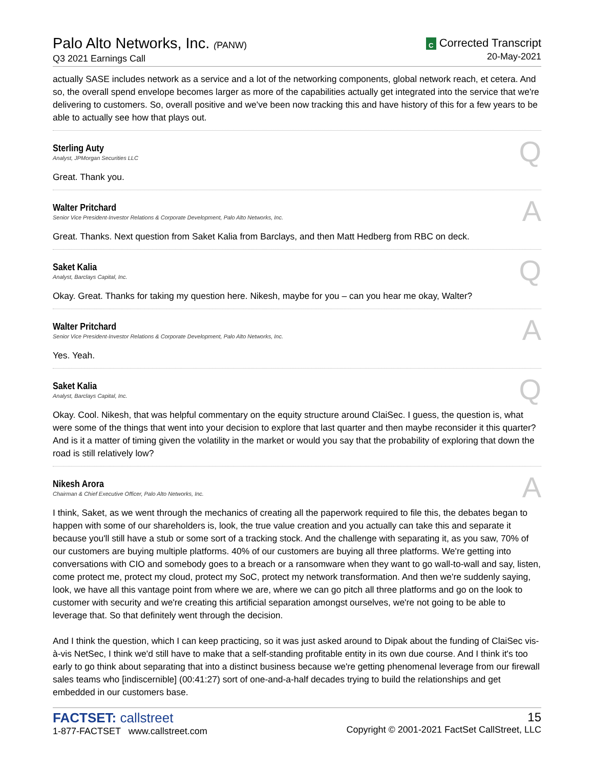Palo Alto Networks, Inc. (PANW)
Q3 2021 Earnings Call
C Corrected Transcript
20-May-2021
actually SASE includes network as a service and a lot of the networking components, global network reach, et cetera. And so, the overall spend envelope becomes larger as more of the capabilities actually get integrated into the service that we're delivering to customers. So, overall positive and we've been now tracking this and have history of this for a few years to be able to actually see how that plays out.
Sterling Auty
Analyst, JPMorgan Securities LLC
Q
Great. Thank you.
Walter Pritchard
Senior Vice President-Investor Relations & Corporate Development, Palo Alto Networks, Inc.
A
Great. Thanks. Next question from Saket Kalia from Barclays, and then Matt Hedberg from RBC on deck.
Saket Kalia
Analyst, Barclays Capital, Inc.
Q
Okay. Great. Thanks for taking my question here. Nikesh, maybe for you – can you hear me okay, Walter?
Walter Pritchard
Senior Vice President-Investor Relations & Corporate Development, Palo Alto Networks, Inc.
A
Yes. Yeah.
Saket Kalia
Analyst, Barclays Capital, Inc.
Q
Okay. Cool. Nikesh, that was helpful commentary on the equity structure around ClaiSec. I guess, the question is, what were some of the things that went into your decision to explore that last quarter and then maybe reconsider it this quarter? And is it a matter of timing given the volatility in the market or would you say that the probability of exploring that down the road is still relatively low?
Nikesh Arora
Chairman & Chief Executive Officer, Palo Alto Networks, Inc.
A
I think, Saket, as we went through the mechanics of creating all the paperwork required to file this, the debates began to happen with some of our shareholders is, look, the true value creation and you actually can take this and separate it because you'll still have a stub or some sort of a tracking stock. And the challenge with separating it, as you saw, 70% of our customers are buying multiple platforms. 40% of our customers are buying all three platforms. We're getting into conversations with CIO and somebody goes to a breach or a ransomware when they want to go wall-to-wall and say, listen, come protect me, protect my cloud, protect my SoC, protect my network transformation. And then we're suddenly saying, look, we have all this vantage point from where we are, where we can go pitch all three platforms and go on the look to customer with security and we're creating this artificial separation amongst ourselves, we're not going to be able to leverage that. So that definitely went through the decision.
And I think the question, which I can keep practicing, so it was just asked around to Dipak about the funding of ClaiSec vis-à-vis NetSec, I think we'd still have to make that a self-standing profitable entity in its own due course. And I think it's too early to go think about separating that into a distinct business because we're getting phenomenal leverage from our firewall sales teams who [indiscernible] (00:41:27) sort of one-and-a-half decades trying to build the relationships and get embedded in our customers base.
FACTSET: callstreet
1-877-FACTSET www.callstreet.com
15
Copyright © 2001-2021 FactSet CallStreet, LLC